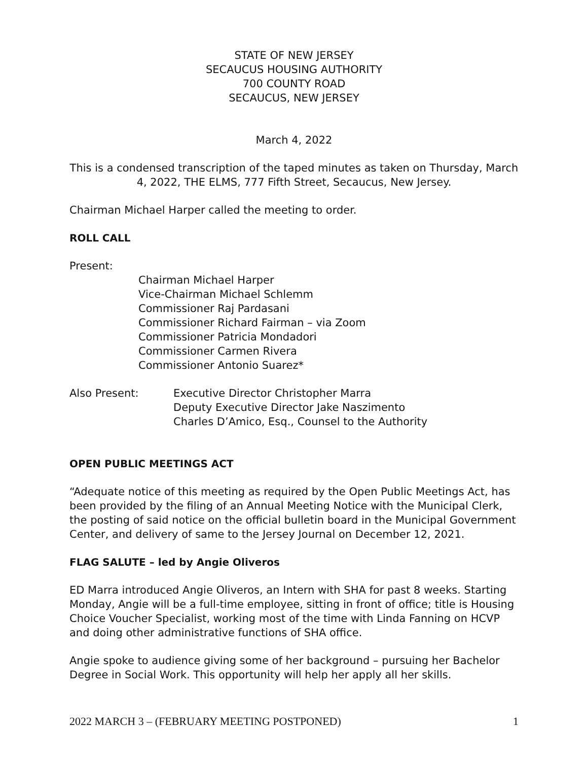STATE OF NEW JERSEY
SECAUCUS HOUSING AUTHORITY
700 COUNTY ROAD
SECAUCUS, NEW JERSEY
March 4, 2022
This is a condensed transcription of the taped minutes as taken on Thursday, March 4, 2022, THE ELMS, 777 Fifth Street, Secaucus, New Jersey.
Chairman Michael Harper called the meeting to order.
ROLL CALL
Present:
Chairman Michael Harper
Vice-Chairman Michael Schlemm
Commissioner Raj Pardasani
Commissioner Richard Fairman – via Zoom
Commissioner Patricia Mondadori
Commissioner Carmen Rivera
Commissioner Antonio Suarez*
Also Present: Executive Director Christopher Marra
Deputy Executive Director Jake Naszimento
Charles D’Amico, Esq., Counsel to the Authority
OPEN PUBLIC MEETINGS ACT
“Adequate notice of this meeting as required by the Open Public Meetings Act, has been provided by the filing of an Annual Meeting Notice with the Municipal Clerk, the posting of said notice on the official bulletin board in the Municipal Government Center, and delivery of same to the Jersey Journal on December 12, 2021.
FLAG SALUTE – led by Angie Oliveros
ED Marra introduced Angie Oliveros, an Intern with SHA for past 8 weeks. Starting Monday, Angie will be a full-time employee, sitting in front of office; title is Housing Choice Voucher Specialist, working most of the time with Linda Fanning on HCVP and doing other administrative functions of SHA office.
Angie spoke to audience giving some of her background – pursuing her Bachelor Degree in Social Work. This opportunity will help her apply all her skills.
2022 MARCH 3 – (FEBRUARY MEETING POSTPONED) 1